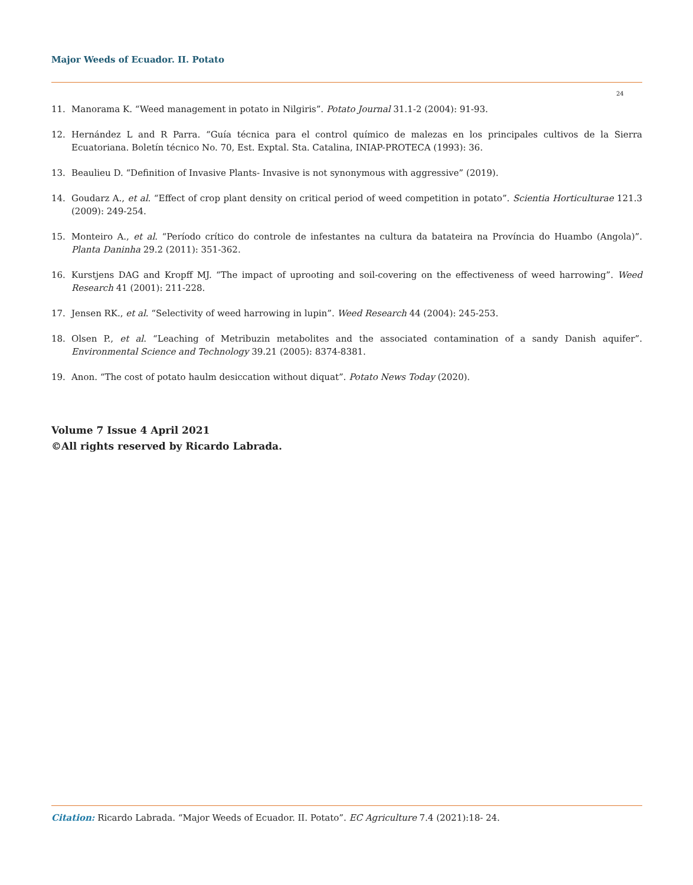Major Weeds of Ecuador. II. Potato
24
11. Manorama K. “Weed management in potato in Nilgiris”. Potato Journal 31.1-2 (2004): 91-93.
12. Hernández L and R Parra. “Guía técnica para el control químico de malezas en los principales cultivos de la Sierra Ecuatoriana. Boletín técnico No. 70, Est. Exptal. Sta. Catalina, INIAP-PROTECA (1993): 36.
13. Beaulieu D. “Definition of Invasive Plants- Invasive is not synonymous with aggressive” (2019).
14. Goudarz A., et al. “Effect of crop plant density on critical period of weed competition in potato”. Scientia Horticulturae 121.3 (2009): 249-254.
15. Monteiro A., et al. “Período crítico do controle de infestantes na cultura da batateira na Província do Huambo (Angola)”. Planta Daninha 29.2 (2011): 351-362.
16. Kurstjens DAG and Kropff MJ. “The impact of uprooting and soil-covering on the effectiveness of weed harrowing”. Weed Research 41 (2001): 211-228.
17. Jensen RK., et al. “Selectivity of weed harrowing in lupin”. Weed Research 44 (2004): 245-253.
18. Olsen P., et al. “Leaching of Metribuzin metabolites and the associated contamination of a sandy Danish aquifer”. Environmental Science and Technology 39.21 (2005): 8374-8381.
19. Anon. “The cost of potato haulm desiccation without diquat”. Potato News Today (2020).
Volume 7 Issue 4 April 2021
©All rights reserved by Ricardo Labrada.
Citation: Ricardo Labrada. “Major Weeds of Ecuador. II. Potato”. EC Agriculture 7.4 (2021):18- 24.